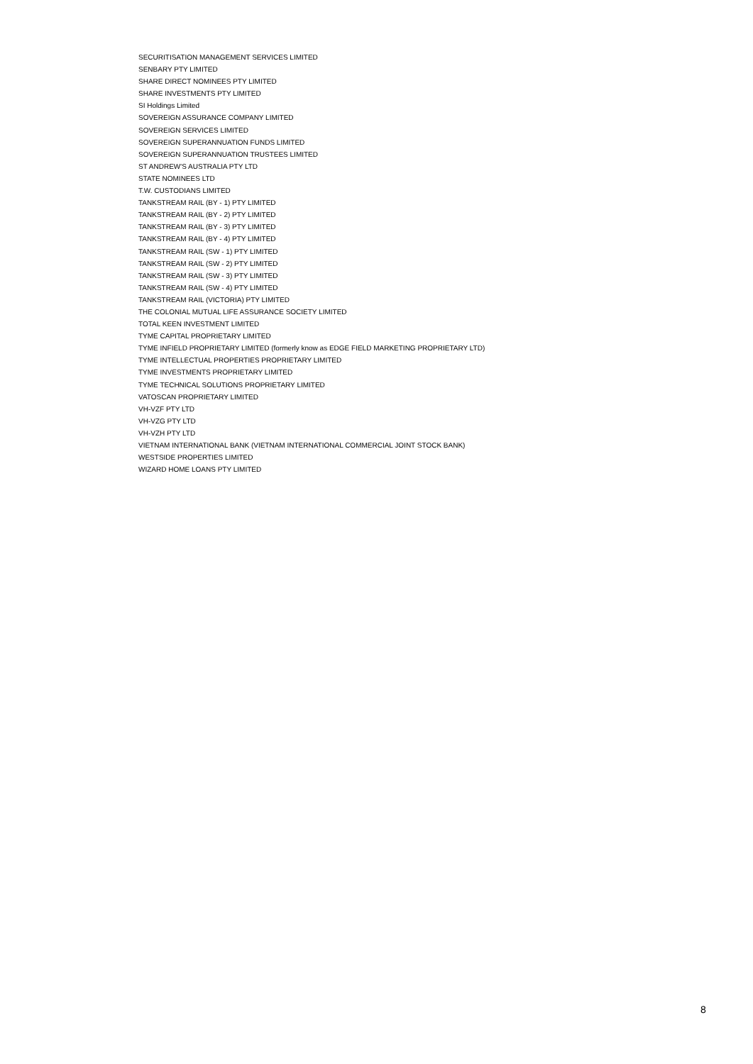SECURITISATION MANAGEMENT SERVICES LIMITED
SENBARY PTY LIMITED
SHARE DIRECT NOMINEES PTY LIMITED
SHARE INVESTMENTS PTY LIMITED
SI Holdings Limited
SOVEREIGN ASSURANCE COMPANY LIMITED
SOVEREIGN SERVICES LIMITED
SOVEREIGN SUPERANNUATION FUNDS LIMITED
SOVEREIGN SUPERANNUATION TRUSTEES LIMITED
ST ANDREW'S AUSTRALIA PTY LTD
STATE NOMINEES LTD
T.W. CUSTODIANS LIMITED
TANKSTREAM RAIL (BY - 1) PTY LIMITED
TANKSTREAM RAIL (BY - 2) PTY LIMITED
TANKSTREAM RAIL (BY - 3) PTY LIMITED
TANKSTREAM RAIL (BY - 4) PTY LIMITED
TANKSTREAM RAIL (SW - 1) PTY LIMITED
TANKSTREAM RAIL (SW - 2) PTY LIMITED
TANKSTREAM RAIL (SW - 3) PTY LIMITED
TANKSTREAM RAIL (SW - 4) PTY LIMITED
TANKSTREAM RAIL (VICTORIA) PTY LIMITED
THE COLONIAL MUTUAL LIFE ASSURANCE SOCIETY LIMITED
TOTAL KEEN INVESTMENT LIMITED
TYME CAPITAL PROPRIETARY LIMITED
TYME INFIELD PROPRIETARY LIMITED (formerly know as EDGE FIELD MARKETING PROPRIETARY LTD)
TYME INTELLECTUAL PROPERTIES PROPRIETARY LIMITED
TYME INVESTMENTS PROPRIETARY LIMITED
TYME TECHNICAL SOLUTIONS PROPRIETARY LIMITED
VATOSCAN PROPRIETARY LIMITED
VH-VZF PTY LTD
VH-VZG PTY LTD
VH-VZH PTY LTD
VIETNAM INTERNATIONAL BANK (VIETNAM INTERNATIONAL COMMERCIAL JOINT STOCK BANK)
WESTSIDE PROPERTIES LIMITED
WIZARD HOME LOANS PTY LIMITED
8